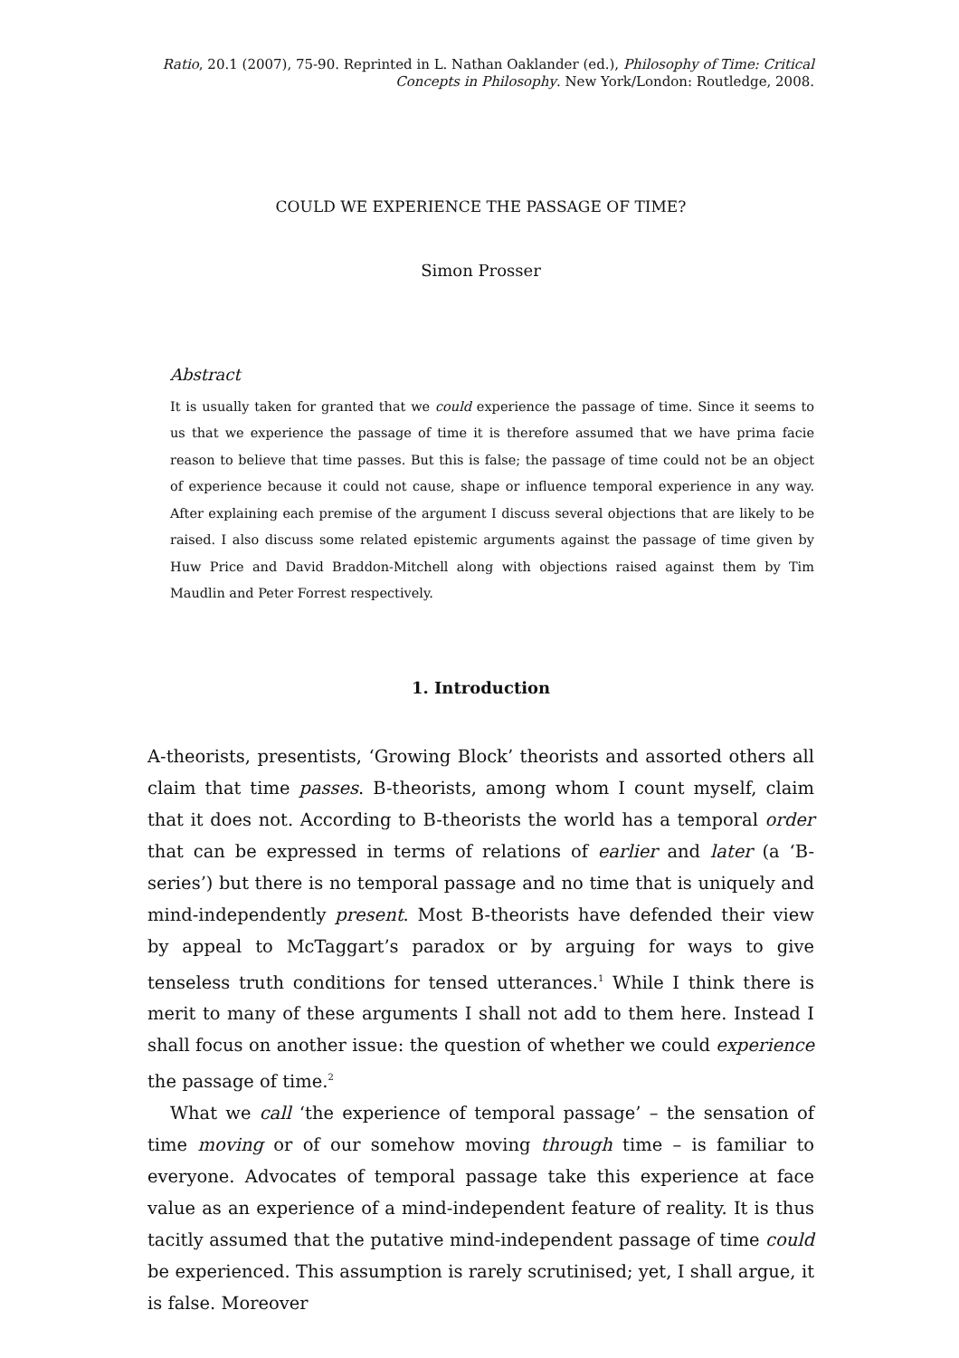Ratio, 20.1 (2007), 75-90. Reprinted in L. Nathan Oaklander (ed.), Philosophy of Time: Critical Concepts in Philosophy. New York/London: Routledge, 2008.
COULD WE EXPERIENCE THE PASSAGE OF TIME?
Simon Prosser
Abstract
It is usually taken for granted that we could experience the passage of time. Since it seems to us that we experience the passage of time it is therefore assumed that we have prima facie reason to believe that time passes. But this is false; the passage of time could not be an object of experience because it could not cause, shape or influence temporal experience in any way. After explaining each premise of the argument I discuss several objections that are likely to be raised. I also discuss some related epistemic arguments against the passage of time given by Huw Price and David Braddon-Mitchell along with objections raised against them by Tim Maudlin and Peter Forrest respectively.
1. Introduction
A-theorists, presentists, ‘Growing Block’ theorists and assorted others all claim that time passes. B-theorists, among whom I count myself, claim that it does not. According to B-theorists the world has a temporal order that can be expressed in terms of relations of earlier and later (a ‘B-series’) but there is no temporal passage and no time that is uniquely and mind-independently present. Most B-theorists have defended their view by appeal to McTaggart’s paradox or by arguing for ways to give tenseless truth conditions for tensed utterances.<sup>1</sup> While I think there is merit to many of these arguments I shall not add to them here. Instead I shall focus on another issue: the question of whether we could experience the passage of time.<sup>2</sup>
What we call ‘the experience of temporal passage’ – the sensation of time moving or of our somehow moving through time – is familiar to everyone. Advocates of temporal passage take this experience at face value as an experience of a mind-independent feature of reality. It is thus tacitly assumed that the putative mind-independent passage of time could be experienced. This assumption is rarely scrutinised; yet, I shall argue, it is false. Moreover